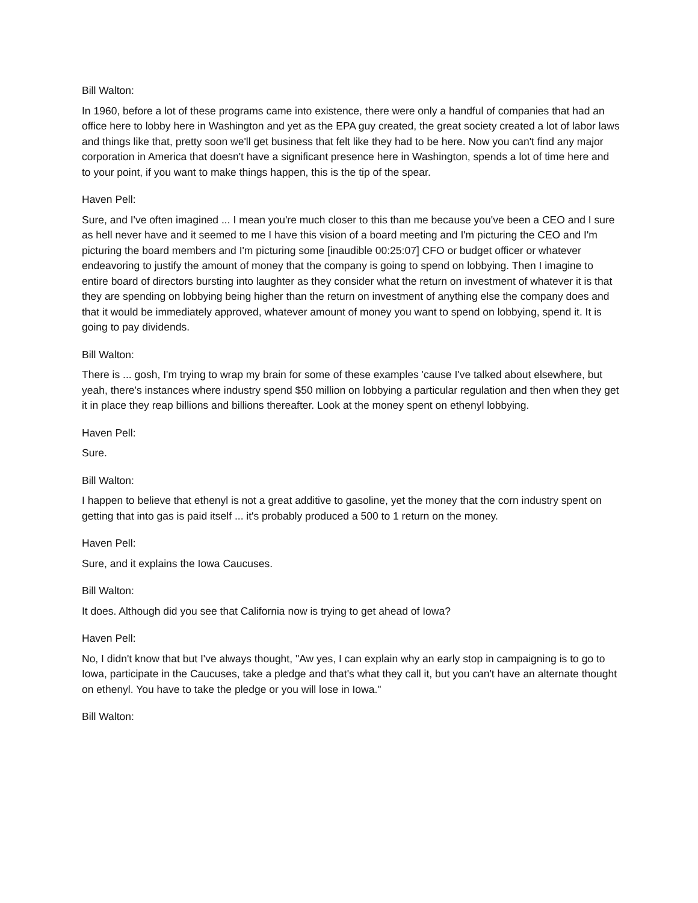Bill Walton:
In 1960, before a lot of these programs came into existence, there were only a handful of companies that had an office here to lobby here in Washington and yet as the EPA guy created, the great society created a lot of labor laws and things like that, pretty soon we'll get business that felt like they had to be here. Now you can't find any major corporation in America that doesn't have a significant presence here in Washington, spends a lot of time here and to your point, if you want to make things happen, this is the tip of the spear.
Haven Pell:
Sure, and I've often imagined ... I mean you're much closer to this than me because you've been a CEO and I sure as hell never have and it seemed to me I have this vision of a board meeting and I'm picturing the CEO and I'm picturing the board members and I'm picturing some [inaudible 00:25:07] CFO or budget officer or whatever endeavoring to justify the amount of money that the company is going to spend on lobbying. Then I imagine to entire board of directors bursting into laughter as they consider what the return on investment of whatever it is that they are spending on lobbying being higher than the return on investment of anything else the company does and that it would be immediately approved, whatever amount of money you want to spend on lobbying, spend it. It is going to pay dividends.
Bill Walton:
There is ... gosh, I'm trying to wrap my brain for some of these examples 'cause I've talked about elsewhere, but yeah, there's instances where industry spend $50 million on lobbying a particular regulation and then when they get it in place they reap billions and billions thereafter. Look at the money spent on ethenyl lobbying.
Haven Pell:
Sure.
Bill Walton:
I happen to believe that ethenyl is not a great additive to gasoline, yet the money that the corn industry spent on getting that into gas is paid itself ... it's probably produced a 500 to 1 return on the money.
Haven Pell:
Sure, and it explains the Iowa Caucuses.
Bill Walton:
It does. Although did you see that California now is trying to get ahead of Iowa?
Haven Pell:
No, I didn't know that but I've always thought, "Aw yes, I can explain why an early stop in campaigning is to go to Iowa, participate in the Caucuses, take a pledge and that's what they call it, but you can't have an alternate thought on ethenyl. You have to take the pledge or you will lose in Iowa."
Bill Walton: